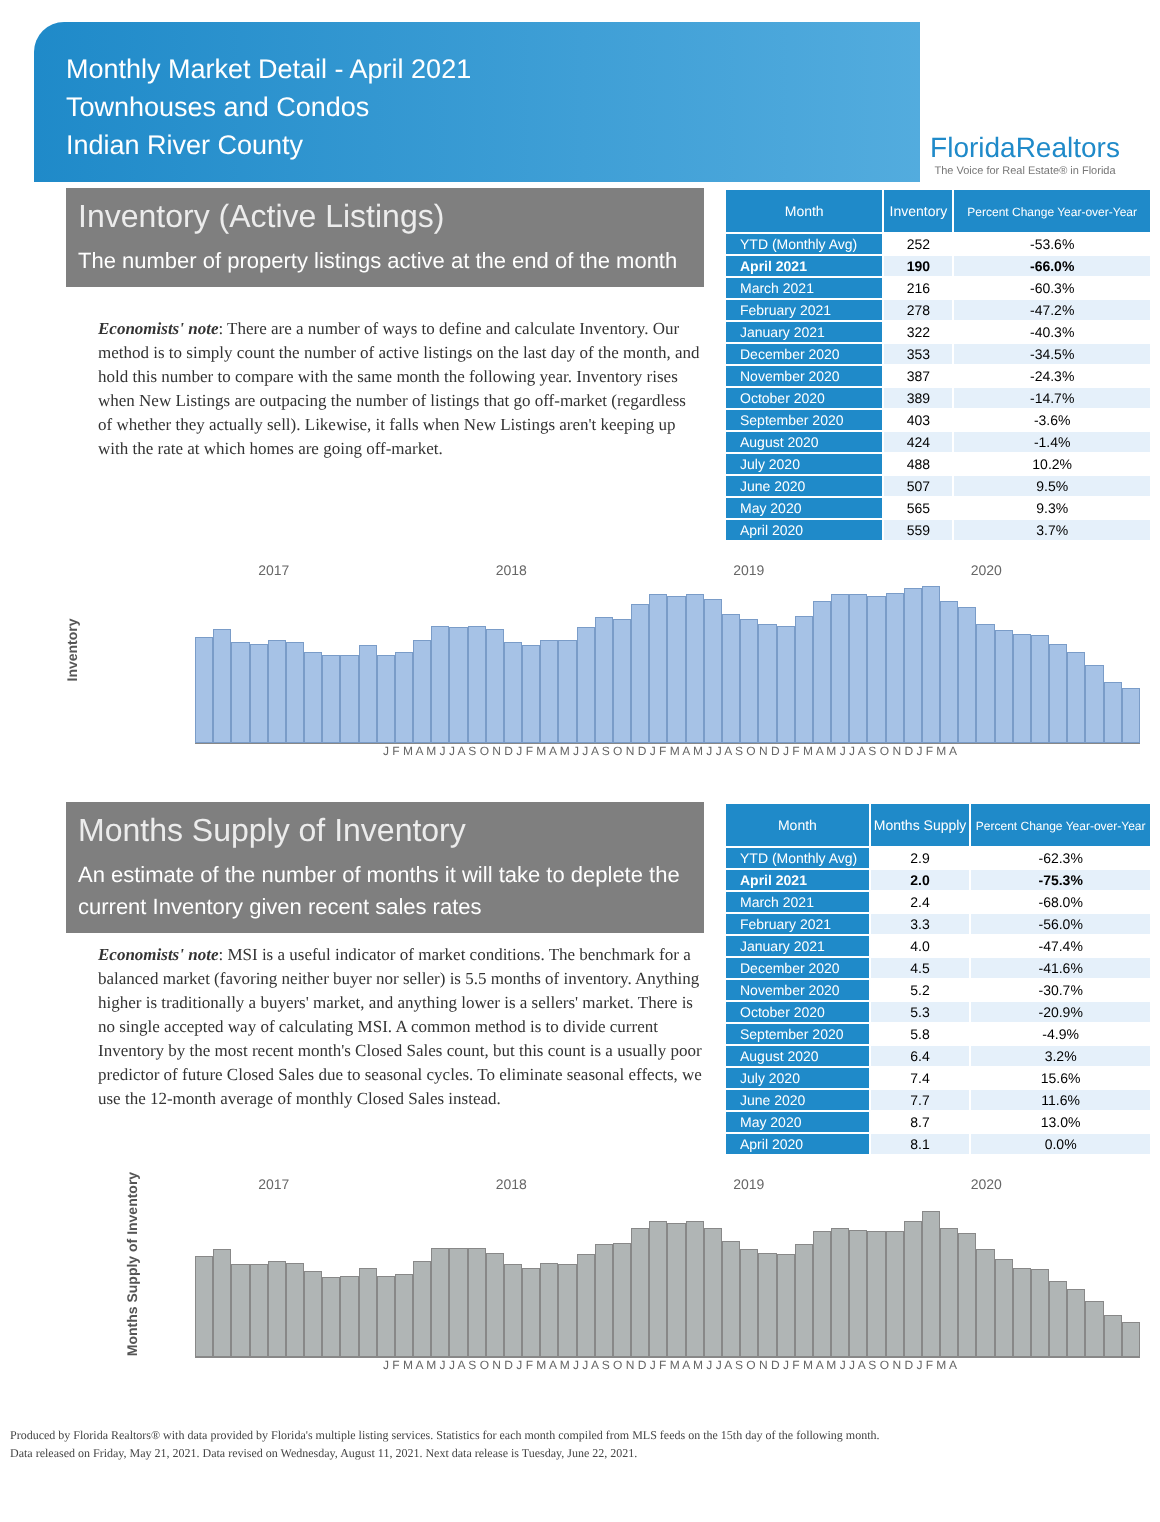Monthly Market Detail - April 2021
Townhouses and Condos
Indian River County
FloridaRealtors
The Voice for Real Estate® in Florida
Inventory (Active Listings)
The number of property listings active at the end of the month
Economists' note: There are a number of ways to define and calculate Inventory. Our method is to simply count the number of active listings on the last day of the month, and hold this number to compare with the same month the following year. Inventory rises when New Listings are outpacing the number of listings that go off-market (regardless of whether they actually sell). Likewise, it falls when New Listings aren't keeping up with the rate at which homes are going off-market.
| Month | Inventory | Percent Change Year-over-Year |
| --- | --- | --- |
| YTD (Monthly Avg) | 252 | -53.6% |
| April 2021 | 190 | -66.0% |
| March 2021 | 216 | -60.3% |
| February 2021 | 278 | -47.2% |
| January 2021 | 322 | -40.3% |
| December 2020 | 353 | -34.5% |
| November 2020 | 387 | -24.3% |
| October 2020 | 389 | -14.7% |
| September 2020 | 403 | -3.6% |
| August 2020 | 424 | -1.4% |
| July 2020 | 488 | 10.2% |
| June 2020 | 507 | 9.5% |
| May 2020 | 565 | 9.3% |
| April 2020 | 559 | 3.7% |
Inventory
2017 2018 2019 2020
J F M A M J J A S O N D J F M A M J J A S O N D J F M A M J J A S O N D J F M A M J J A S O N D J F M A
Months Supply of Inventory
An estimate of the number of months it will take to deplete the current Inventory given recent sales rates
Economists' note: MSI is a useful indicator of market conditions. The benchmark for a balanced market (favoring neither buyer nor seller) is 5.5 months of inventory. Anything higher is traditionally a buyers' market, and anything lower is a sellers' market. There is no single accepted way of calculating MSI. A common method is to divide current Inventory by the most recent month's Closed Sales count, but this count is a usually poor predictor of future Closed Sales due to seasonal cycles. To eliminate seasonal effects, we use the 12-month average of monthly Closed Sales instead.
| Month | Months Supply | Percent Change Year-over-Year |
| --- | --- | --- |
| YTD (Monthly Avg) | 2.9 | -62.3% |
| April 2021 | 2.0 | -75.3% |
| March 2021 | 2.4 | -68.0% |
| February 2021 | 3.3 | -56.0% |
| January 2021 | 4.0 | -47.4% |
| December 2020 | 4.5 | -41.6% |
| November 2020 | 5.2 | -30.7% |
| October 2020 | 5.3 | -20.9% |
| September 2020 | 5.8 | -4.9% |
| August 2020 | 6.4 | 3.2% |
| July 2020 | 7.4 | 15.6% |
| June 2020 | 7.7 | 11.6% |
| May 2020 | 8.7 | 13.0% |
| April 2020 | 8.1 | 0.0% |
Months Supply of Inventory
2017 2018 2019 2020
J F M A M J J A S O N D J F M A M J J A S O N D J F M A M J J A S O N D J F M A M J J A S O N D J F M A
Produced by Florida Realtors® with data provided by Florida's multiple listing services. Statistics for each month compiled from MLS feeds on the 15th day of the following month.
Data released on Friday, May 21, 2021. Data revised on Wednesday, August 11, 2021. Next data release is Tuesday, June 22, 2021.